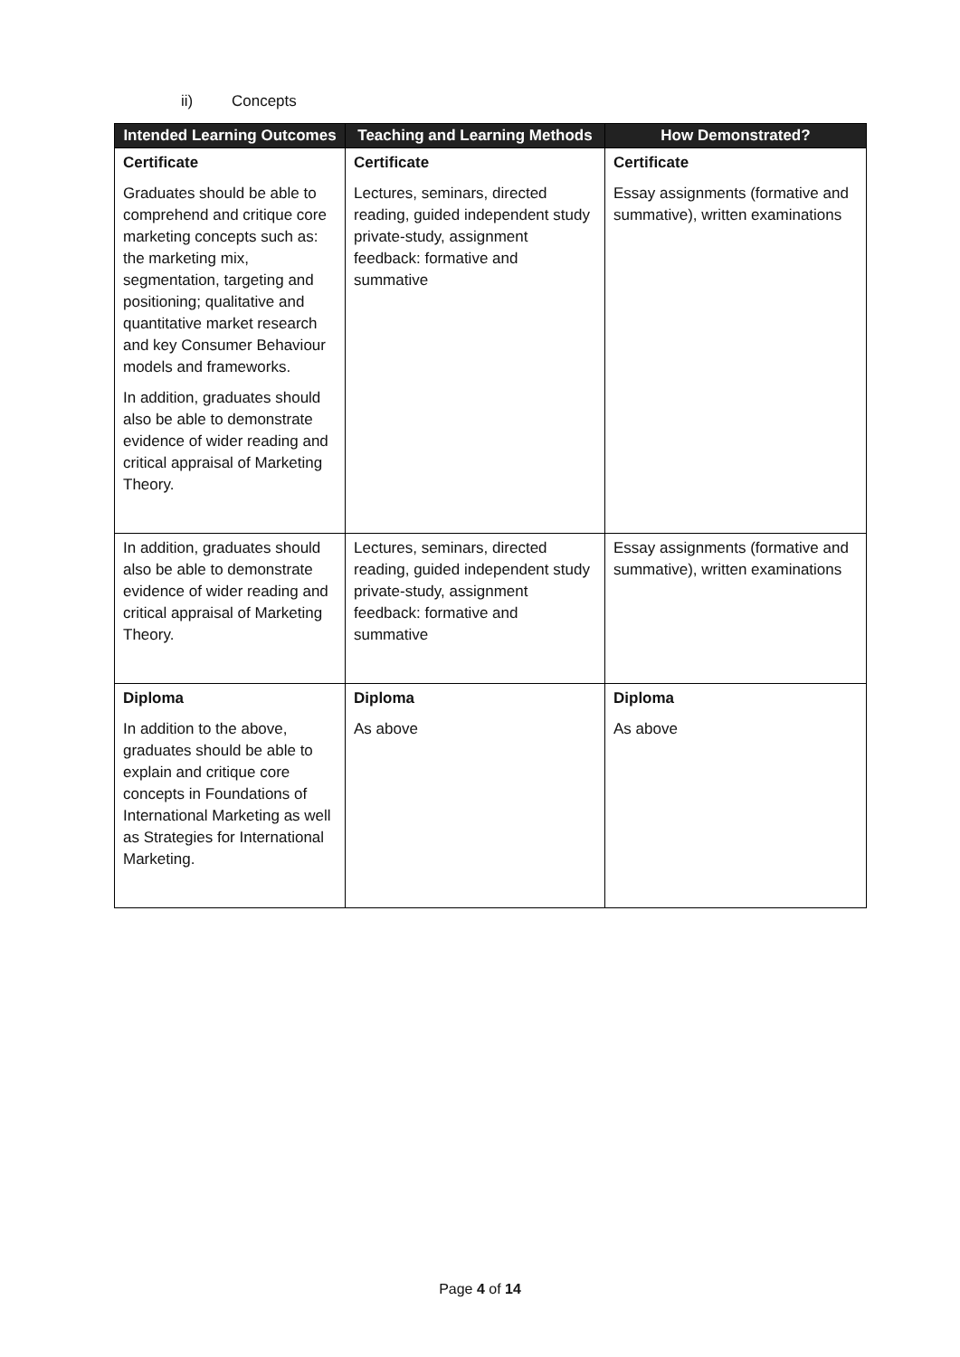ii) Concepts
| Intended Learning Outcomes | Teaching and Learning Methods | How Demonstrated? |
| --- | --- | --- |
| Certificate Graduates should be able to comprehend and critique core marketing concepts such as: the marketing mix, segmentation, targeting and positioning; qualitative and quantitative market research and key Consumer Behaviour models and frameworks. In addition, graduates should also be able to demonstrate evidence of wider reading and critical appraisal of Marketing Theory. | Certificate Lectures, seminars, directed reading, guided independent study private-study, assignment feedback: formative and summative | Certificate Essay assignments (formative and summative), written examinations |
| In addition, graduates should also be able to demonstrate evidence of wider reading and critical appraisal of Marketing Theory. | Lectures, seminars, directed reading, guided independent study private-study, assignment feedback: formative and summative | Essay assignments (formative and summative), written examinations |
| Diploma In addition to the above, graduates should be able to explain and critique core concepts in Foundations of International Marketing as well as Strategies for International Marketing. | Diploma As above | Diploma As above |
Page 4 of 14